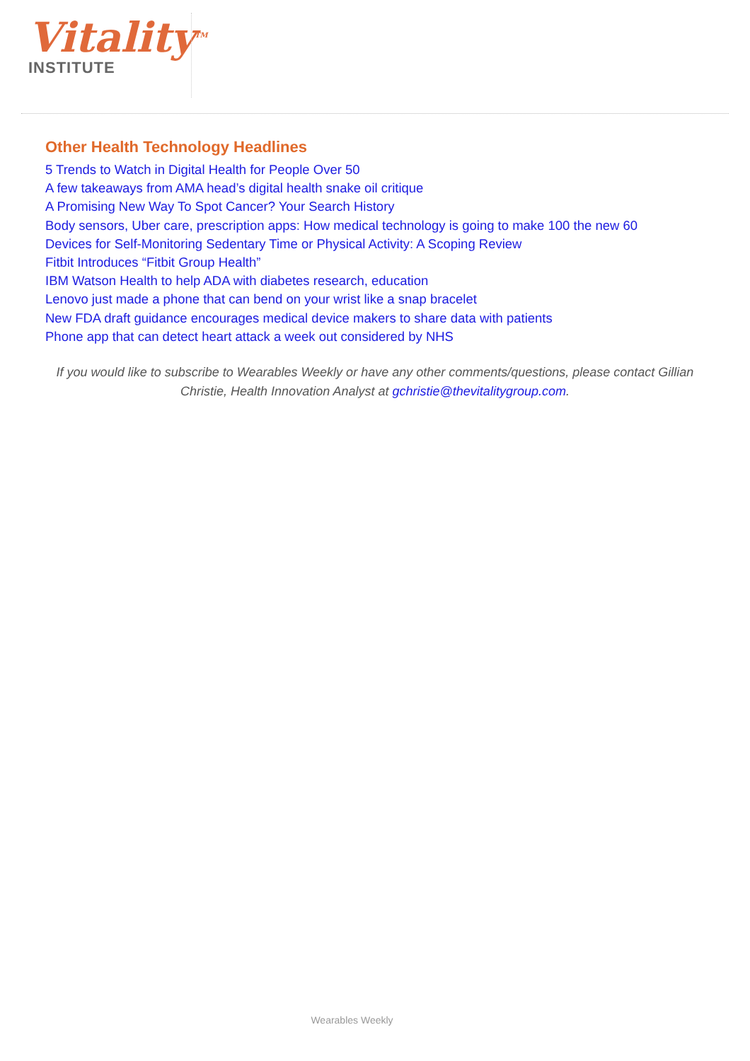Vitality<sup>TM</sup>
INSTITUTE
Other Health Technology Headlines
5 Trends to Watch in Digital Health for People Over 50
A few takeaways from AMA head’s digital health snake oil critique
A Promising New Way To Spot Cancer? Your Search History
Body sensors, Uber care, prescription apps: How medical technology is going to make 100 the new 60
Devices for Self-Monitoring Sedentary Time or Physical Activity: A Scoping Review
Fitbit Introduces “Fitbit Group Health”
IBM Watson Health to help ADA with diabetes research, education
Lenovo just made a phone that can bend on your wrist like a snap bracelet
New FDA draft guidance encourages medical device makers to share data with patients
Phone app that can detect heart attack a week out considered by NHS
If you would like to subscribe to Wearables Weekly or have any other comments/questions, please contact Gillian Christie, Health Innovation Analyst at gchristie@thevitalitygroup.com.
Wearables Weekly